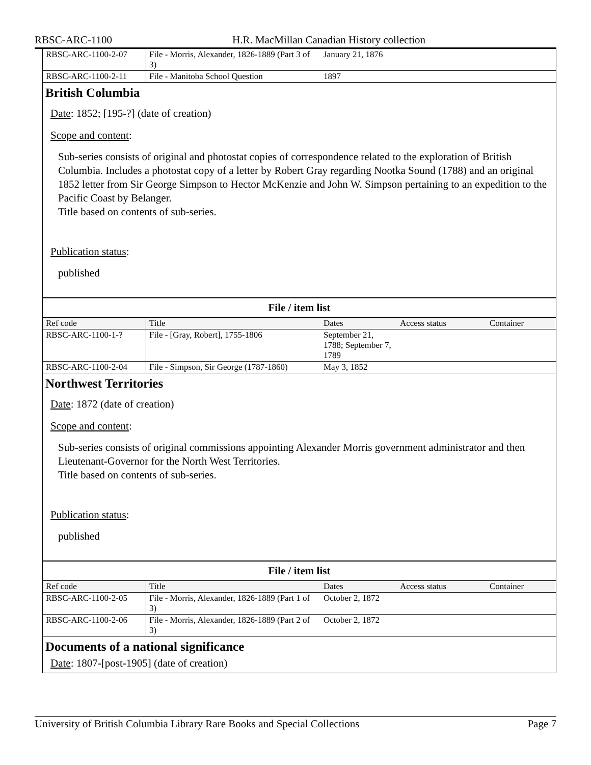RBSC-ARC-1100 H.R. MacMillan Canadian History collection
| RBSC-ARC-1100-2-07 | File - Morris, Alexander, 1826-1889 (Part 3 of 3) | January 21, 1876 | | |
| RBSC-ARC-1100-2-11 | File - Manitoba School Question | 1897 | | |
British Columbia
Date: 1852; [195-?] (date of creation)
Scope and content:
Sub-series consists of original and photostat copies of correspondence related to the exploration of British Columbia. Includes a photostat copy of a letter by Robert Gray regarding Nootka Sound (1788) and an original 1852 letter from Sir George Simpson to Hector McKenzie and John W. Simpson pertaining to an expedition to the Pacific Coast by Belanger.
Title based on contents of sub-series.
Publication status:
published
File / item list
| Ref code | Title | Dates | Access status | Container |
| --- | --- | --- | --- | --- |
| RBSC-ARC-1100-1-? | File - [Gray, Robert], 1755-1806 | September 21, 1788; September 7, 1789 | | |
| RBSC-ARC-1100-2-04 | File - Simpson, Sir George (1787-1860) | May 3, 1852 | | |
Northwest Territories
Date: 1872 (date of creation)
Scope and content:
Sub-series consists of original commissions appointing Alexander Morris government administrator and then Lieutenant-Governor for the North West Territories.
Title based on contents of sub-series.
Publication status:
published
File / item list
| Ref code | Title | Dates | Access status | Container |
| --- | --- | --- | --- | --- |
| RBSC-ARC-1100-2-05 | File - Morris, Alexander, 1826-1889 (Part 1 of 3) | October 2, 1872 | | |
| RBSC-ARC-1100-2-06 | File - Morris, Alexander, 1826-1889 (Part 2 of 3) | October 2, 1872 | | |
Documents of a national significance
Date: 1807-[post-1905] (date of creation)
University of British Columbia Library Rare Books and Special Collections Page 7